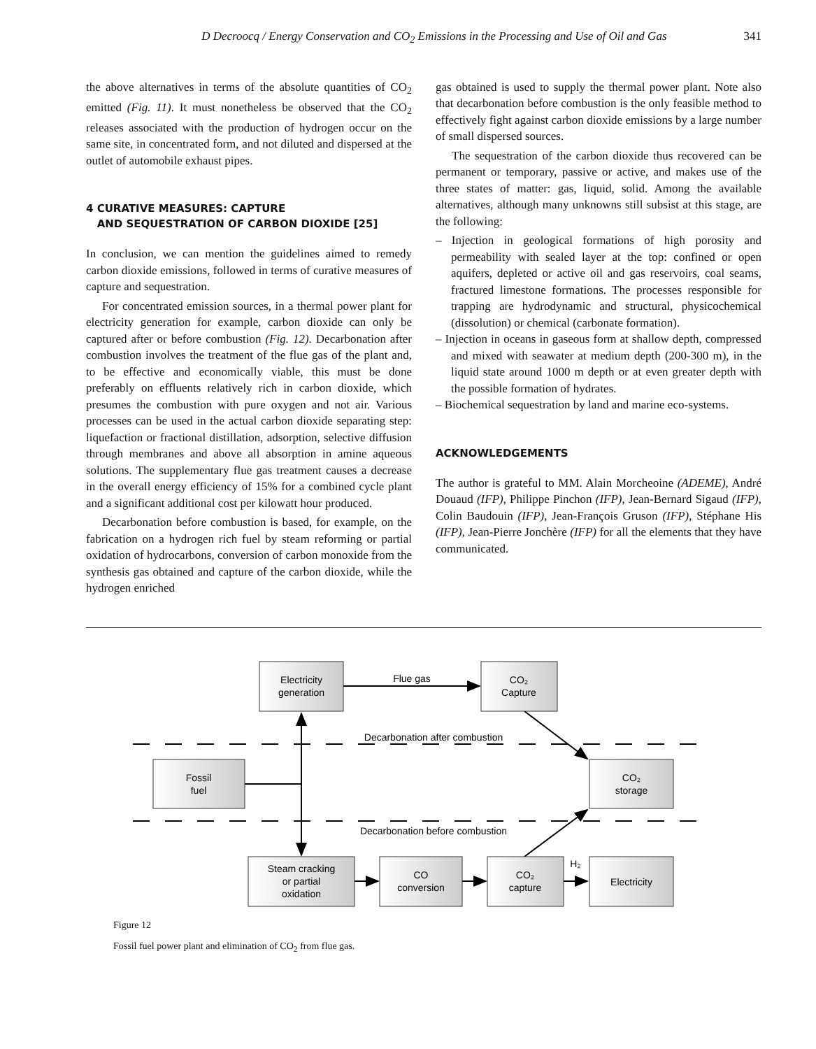D Decroocq / Energy Conservation and CO<sub>2</sub> Emissions in the Processing and Use of Oil and Gas 341
the above alternatives in terms of the absolute quantities of CO<sub>2</sub> emitted (Fig. 11). It must nonetheless be observed that the CO<sub>2</sub> releases associated with the production of hydrogen occur on the same site, in concentrated form, and not diluted and dispersed at the outlet of automobile exhaust pipes.
4 CURATIVE MEASURES: CAPTURE
AND SEQUESTRATION OF CARBON DIOXIDE [25]
In conclusion, we can mention the guidelines aimed to remedy carbon dioxide emissions, followed in terms of curative measures of capture and sequestration.
For concentrated emission sources, in a thermal power plant for electricity generation for example, carbon dioxide can only be captured after or before combustion (Fig. 12). Decarbonation after combustion involves the treatment of the flue gas of the plant and, to be effective and economically viable, this must be done preferably on effluents relatively rich in carbon dioxide, which presumes the combustion with pure oxygen and not air. Various processes can be used in the actual carbon dioxide separating step: liquefaction or fractional distillation, adsorption, selective diffusion through membranes and above all absorption in amine aqueous solutions. The supplementary flue gas treatment causes a decrease in the overall energy efficiency of 15% for a combined cycle plant and a significant additional cost per kilowatt hour produced.
Decarbonation before combustion is based, for example, on the fabrication on a hydrogen rich fuel by steam reforming or partial oxidation of hydrocarbons, conversion of carbon monoxide from the synthesis gas obtained and capture of the carbon dioxide, while the hydrogen enriched
gas obtained is used to supply the thermal power plant. Note also that decarbonation before combustion is the only feasible method to effectively fight against carbon dioxide emissions by a large number of small dispersed sources.
The sequestration of the carbon dioxide thus recovered can be permanent or temporary, passive or active, and makes use of the three states of matter: gas, liquid, solid. Among the available alternatives, although many unknowns still subsist at this stage, are the following:
– Injection in geological formations of high porosity and permeability with sealed layer at the top: confined or open aquifers, depleted or active oil and gas reservoirs, coal seams, fractured limestone formations. The processes responsible for trapping are hydrodynamic and structural, physicochemical (dissolution) or chemical (carbonate formation).
– Injection in oceans in gaseous form at shallow depth, compressed and mixed with seawater at medium depth (200-300 m), in the liquid state around 1000 m depth or at even greater depth with the possible formation of hydrates.
– Biochemical sequestration by land and marine eco-systems.
ACKNOWLEDGEMENTS
The author is grateful to MM. Alain Morcheoine (ADEME), André Douaud (IFP), Philippe Pinchon (IFP), Jean-Bernard Sigaud (IFP), Colin Baudouin (IFP), Jean-François Gruson (IFP), Stéphane His (IFP), Jean-Pierre Jonchère (IFP) for all the elements that they have communicated.
Electricity
generation
Flue gas
CO₂
Capture
Decarbonation after combustion
Fossil
fuel
CO₂
storage
Decarbonation before combustion
Steam cracking
or partial
oxidation
CO
conversion
CO₂
capture
H₂
Electricity
Figure 12
Fossil fuel power plant and elimination of CO<sub>2</sub> from flue gas.